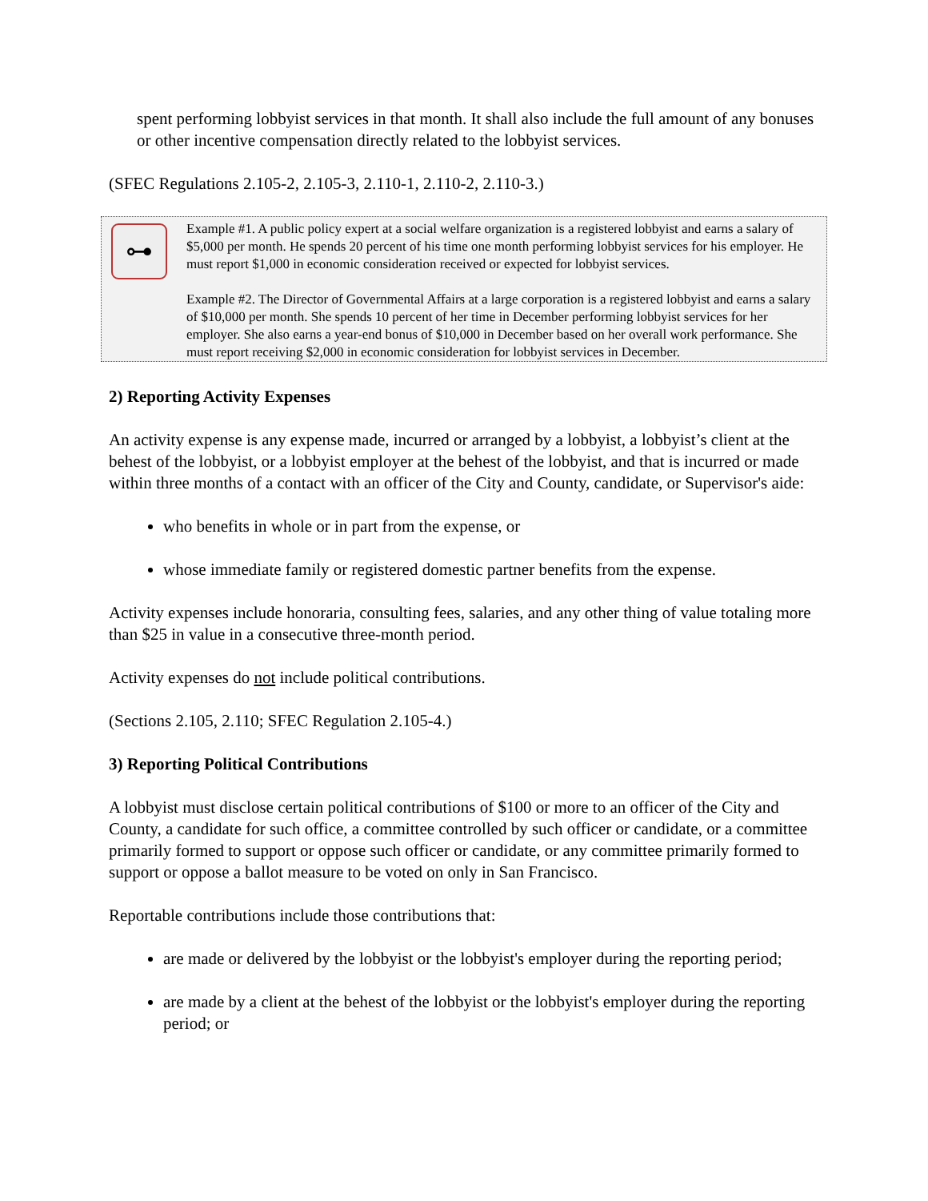spent performing lobbyist services in that month. It shall also include the full amount of any bonuses or other incentive compensation directly related to the lobbyist services.
(SFEC Regulations 2.105-2, 2.105-3, 2.110-1, 2.110-2, 2.110-3.)
⊶
Example #1. A public policy expert at a social welfare organization is a registered lobbyist and earns a salary of $5,000 per month. He spends 20 percent of his time one month performing lobbyist services for his employer. He must report $1,000 in economic consideration received or expected for lobbyist services.
Example #2. The Director of Governmental Affairs at a large corporation is a registered lobbyist and earns a salary of $10,000 per month. She spends 10 percent of her time in December performing lobbyist services for her employer. She also earns a year-end bonus of $10,000 in December based on her overall work performance. She must report receiving $2,000 in economic consideration for lobbyist services in December.
2) Reporting Activity Expenses
An activity expense is any expense made, incurred or arranged by a lobbyist, a lobbyist’s client at the behest of the lobbyist, or a lobbyist employer at the behest of the lobbyist, and that is incurred or made within three months of a contact with an officer of the City and County, candidate, or Supervisor's aide:
who benefits in whole or in part from the expense, or
whose immediate family or registered domestic partner benefits from the expense.
Activity expenses include honoraria, consulting fees, salaries, and any other thing of value totaling more than $25 in value in a consecutive three-month period.
Activity expenses do not include political contributions.
(Sections 2.105, 2.110; SFEC Regulation 2.105-4.)
3) Reporting Political Contributions
A lobbyist must disclose certain political contributions of $100 or more to an officer of the City and County, a candidate for such office, a committee controlled by such officer or candidate, or a committee primarily formed to support or oppose such officer or candidate, or any committee primarily formed to support or oppose a ballot measure to be voted on only in San Francisco.
Reportable contributions include those contributions that:
are made or delivered by the lobbyist or the lobbyist's employer during the reporting period;
are made by a client at the behest of the lobbyist or the lobbyist's employer during the reporting period; or